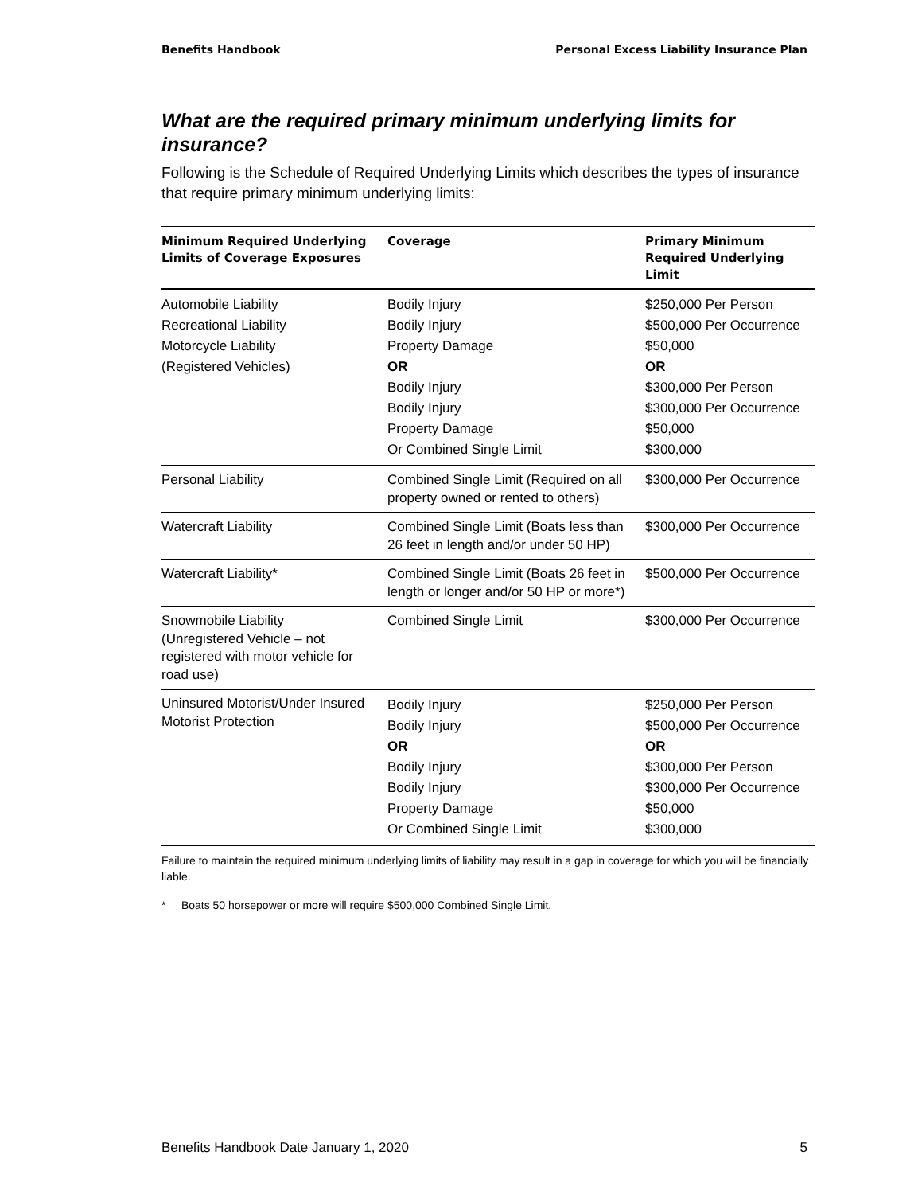Benefits Handbook Personal Excess Liability Insurance Plan
What are the required primary minimum underlying limits for insurance?
Following is the Schedule of Required Underlying Limits which describes the types of insurance that require primary minimum underlying limits:
| Minimum Required Underlying Limits of Coverage Exposures | Coverage | Primary Minimum Required Underlying Limit |
| --- | --- | --- |
| Automobile Liability Recreational Liability Motorcycle Liability (Registered Vehicles) | Bodily Injury Bodily Injury Property Damage OR Bodily Injury Bodily Injury Property Damage Or Combined Single Limit | $250,000 Per Person $500,000 Per Occurrence $50,000 OR $300,000 Per Person $300,000 Per Occurrence $50,000 $300,000 |
| Personal Liability | Combined Single Limit (Required on all property owned or rented to others) | $300,000 Per Occurrence |
| Watercraft Liability | Combined Single Limit (Boats less than 26 feet in length and/or under 50 HP) | $300,000 Per Occurrence |
| Watercraft Liability* | Combined Single Limit (Boats 26 feet in length or longer and/or 50 HP or more*) | $500,000 Per Occurrence |
| Snowmobile Liability (Unregistered Vehicle – not registered with motor vehicle for road use) | Combined Single Limit | $300,000 Per Occurrence |
| Uninsured Motorist/Under Insured Motorist Protection | Bodily Injury Bodily Injury OR Bodily Injury Bodily Injury Property Damage Or Combined Single Limit | $250,000 Per Person $500,000 Per Occurrence OR $300,000 Per Person $300,000 Per Occurrence $50,000 $300,000 |
Failure to maintain the required minimum underlying limits of liability may result in a gap in coverage for which you will be financially liable.
* Boats 50 horsepower or more will require $500,000 Combined Single Limit.
Benefits Handbook Date January 1, 2020 5